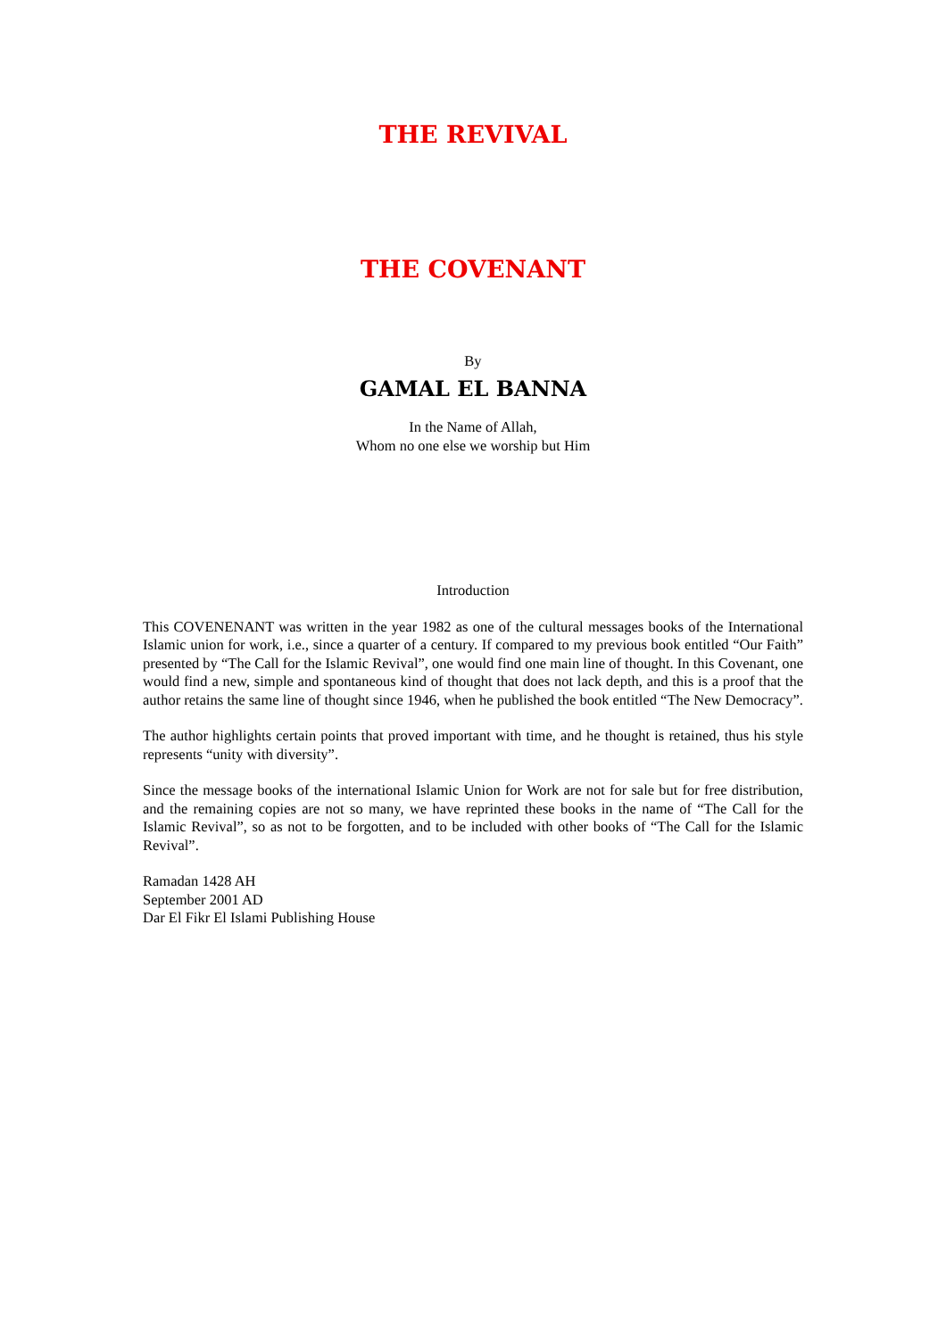THE REVIVAL
THE COVENANT
By
GAMAL EL BANNA
In the Name of Allah,
Whom no one else we worship but Him
Introduction
This COVENENANT was written in the year 1982 as one of the cultural messages books of the International Islamic union for work, i.e., since a quarter of a century. If compared to my previous book entitled “Our Faith” presented by “The Call for the Islamic Revival”, one would find one main line of thought. In this Covenant, one would find a new, simple and spontaneous kind of thought that does not lack depth, and this is a proof that the author retains the same line of thought since 1946, when he published the book entitled “The New Democracy”.
The author highlights certain points that proved important with time, and he thought is retained, thus his style represents “unity with diversity”.
Since the message books of the international Islamic Union for Work are not for sale but for free distribution, and the remaining copies are not so many, we have reprinted these books in the name of “The Call for the Islamic Revival”, so as not to be forgotten, and to be included with other books of “The Call for the Islamic Revival”.
Ramadan 1428 AH
September 2001 AD
Dar El Fikr El Islami Publishing House